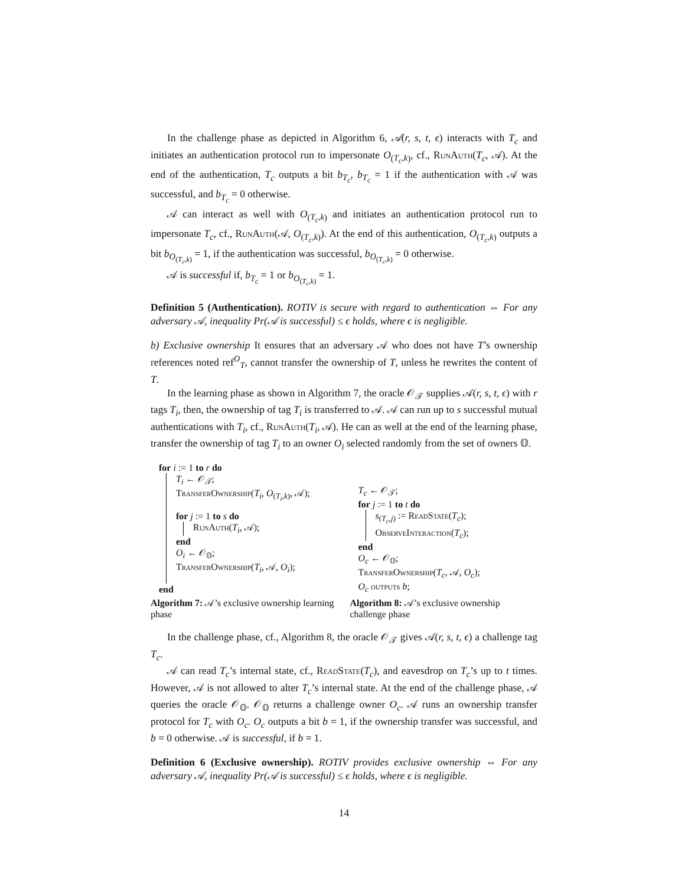In the challenge phase as depicted in Algorithm 6, 𝒜(r, s, t, ϵ) interacts with T<sub>c</sub> and initiates an authentication protocol run to impersonate O<sub>(T<sub>c</sub>,k)</sub>, cf., RunAuth(T<sub>c</sub>, 𝒜). At the end of the authentication, T<sub>c</sub> outputs a bit b<sub>T<sub>c</sub></sub>, b<sub>T<sub>c</sub></sub> = 1 if the authentication with 𝒜 was successful, and b<sub>T<sub>c</sub></sub> = 0 otherwise.
𝒜 can interact as well with O<sub>(T<sub>c</sub>,k)</sub> and initiates an authentication protocol run to impersonate T<sub>c</sub>, cf., RunAuth(𝒜, O<sub>(T<sub>c</sub>,k)</sub>). At the end of this authentication, O<sub>(T<sub>c</sub>,k)</sub> outputs a bit b<sub>O<sub>(T<sub>c</sub>,k)</sub></sub> = 1, if the authentication was successful, b<sub>O<sub>(T<sub>c</sub>,k)</sub></sub> = 0 otherwise.
𝒜 is successful if, b<sub>T<sub>c</sub></sub> = 1 or b<sub>O<sub>(T<sub>c</sub>,k)</sub></sub> = 1.
Definition 5 (Authentication). ROTIV is secure with regard to authentication ⇔ For any adversary 𝒜, inequality Pr(𝒜 is successful) ≤ ϵ holds, where ϵ is negligible.
b) Exclusive ownership It ensures that an adversary 𝒜 who does not have T’s ownership references noted ref<sup>O</sup><sub>T</sub>, cannot transfer the ownership of T, unless he rewrites the content of T.
In the learning phase as shown in Algorithm 7, the oracle 𝒪<sub>𝒯</sub> supplies 𝒜(r, s, t, ϵ) with r tags T<sub>i</sub>, then, the ownership of tag T<sub>i</sub> is transferred to 𝒜. 𝒜 can run up to s successful mutual authentications with T<sub>i</sub>, cf., RunAuth(T<sub>i</sub>, 𝒜). He can as well at the end of the learning phase, transfer the ownership of tag T<sub>i</sub> to an owner O<sub>i</sub> selected randomly from the set of owners 𝕆.
for i := 1 to r do
T<sub>i</sub> ← 𝒪<sub>𝒯</sub>;
TransferOwnership(T<sub>i</sub>, O<sub>(T<sub>i</sub>,k)</sub>, 𝒜);
for j := 1 to s do
RunAuth(T<sub>i</sub>, 𝒜);
end
O<sub>i</sub> ← 𝒪<sub>𝕆</sub>;
TransferOwnership(T<sub>i</sub>, 𝒜, O<sub>i</sub>);
end
Algorithm 7: 𝒜’s exclusive ownership learning phase
T<sub>c</sub> ← 𝒪<sub>𝒯</sub>;
for j := 1 to t do
s<sub>(T<sub>c</sub>,j)</sub> := ReadState(T<sub>c</sub>);
ObserveInteraction(T<sub>c</sub>);
end
O<sub>c</sub> ← 𝒪<sub>𝕆</sub>;
TransferOwnership(T<sub>c</sub>, 𝒜, O<sub>c</sub>);
O<sub>c</sub> outputs b;
Algorithm 8: 𝒜’s exclusive ownership challenge phase
In the challenge phase, cf., Algorithm 8, the oracle 𝒪<sub>𝒯</sub> gives 𝒜(r, s, t, ϵ) a challenge tag T<sub>c</sub>.
𝒜 can read T<sub>c</sub>’s internal state, cf., ReadState(T<sub>c</sub>), and eavesdrop on T<sub>c</sub>’s up to t times. However, 𝒜 is not allowed to alter T<sub>c</sub>’s internal state. At the end of the challenge phase, 𝒜 queries the oracle 𝒪<sub>𝕆</sub>. 𝒪<sub>𝕆</sub> returns a challenge owner O<sub>c</sub>. 𝒜 runs an ownership transfer protocol for T<sub>c</sub> with O<sub>c</sub>. O<sub>c</sub> outputs a bit b = 1, if the ownership transfer was successful, and b = 0 otherwise. 𝒜 is successful, if b = 1.
Definition 6 (Exclusive ownership). ROTIV provides exclusive ownership ⇔ For any adversary 𝒜, inequality Pr(𝒜 is successful) ≤ ϵ holds, where ϵ is negligible.
14